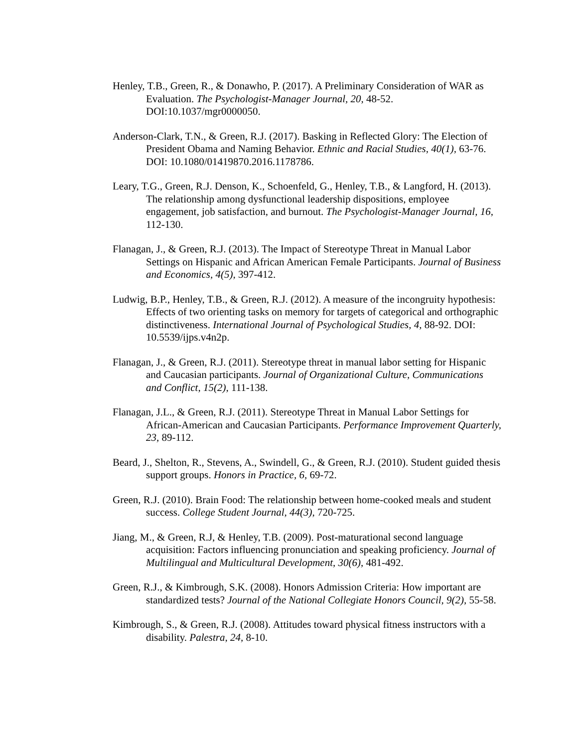Henley, T.B., Green, R., & Donawho, P. (2017). A Preliminary Consideration of WAR as Evaluation. The Psychologist-Manager Journal, 20, 48-52. DOI:10.1037/mgr0000050.
Anderson-Clark, T.N., & Green, R.J. (2017). Basking in Reflected Glory: The Election of President Obama and Naming Behavior. Ethnic and Racial Studies, 40(1), 63-76. DOI: 10.1080/01419870.2016.1178786.
Leary, T.G., Green, R.J. Denson, K., Schoenfeld, G., Henley, T.B., & Langford, H. (2013). The relationship among dysfunctional leadership dispositions, employee engagement, job satisfaction, and burnout. The Psychologist-Manager Journal, 16, 112-130.
Flanagan, J., & Green, R.J. (2013). The Impact of Stereotype Threat in Manual Labor Settings on Hispanic and African American Female Participants. Journal of Business and Economics, 4(5), 397-412.
Ludwig, B.P., Henley, T.B., & Green, R.J. (2012). A measure of the incongruity hypothesis: Effects of two orienting tasks on memory for targets of categorical and orthographic distinctiveness. International Journal of Psychological Studies, 4, 88-92. DOI: 10.5539/ijps.v4n2p.
Flanagan, J., & Green, R.J. (2011). Stereotype threat in manual labor setting for Hispanic and Caucasian participants. Journal of Organizational Culture, Communications and Conflict, 15(2), 111-138.
Flanagan, J.L., & Green, R.J. (2011). Stereotype Threat in Manual Labor Settings for African-American and Caucasian Participants. Performance Improvement Quarterly, 23, 89-112.
Beard, J., Shelton, R., Stevens, A., Swindell, G., & Green, R.J. (2010). Student guided thesis support groups. Honors in Practice, 6, 69-72.
Green, R.J. (2010). Brain Food: The relationship between home-cooked meals and student success. College Student Journal, 44(3), 720-725.
Jiang, M., & Green, R.J, & Henley, T.B. (2009). Post-maturational second language acquisition: Factors influencing pronunciation and speaking proficiency. Journal of Multilingual and Multicultural Development, 30(6), 481-492.
Green, R.J., & Kimbrough, S.K. (2008). Honors Admission Criteria: How important are standardized tests? Journal of the National Collegiate Honors Council, 9(2), 55-58.
Kimbrough, S., & Green, R.J. (2008). Attitudes toward physical fitness instructors with a disability. Palestra, 24, 8-10.